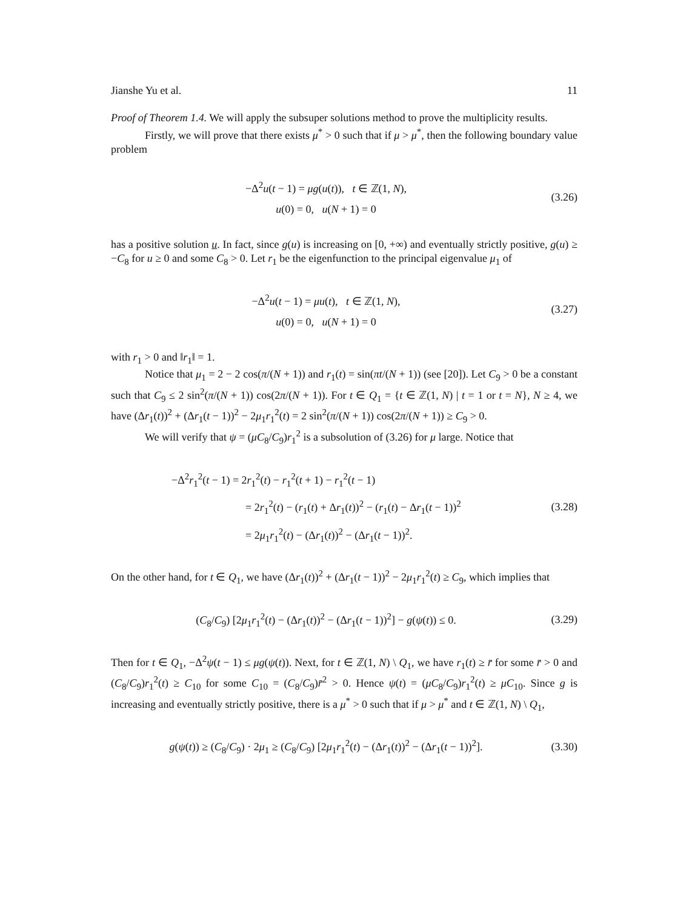Jianshe Yu et al. 11
Proof of Theorem 1.4. We will apply the subsuper solutions method to prove the multiplicity results.
Firstly, we will prove that there exists μ<sup>*</sup> > 0 such that if μ > μ<sup>*</sup>, then the following boundary value problem
−Δ<sup>2</sup>u(t − 1) = μg(u(t)), t ∈ ℤ(1, N),
u(0) = 0, u(N + 1) = 0
(3.26)
has a positive solution u. In fact, since g(u) is increasing on [0, +∞) and eventually strictly positive, g(u) ≥ −C<sub>8</sub> for u ≥ 0 and some C<sub>8</sub> > 0. Let r<sub>1</sub> be the eigenfunction to the principal eigenvalue μ<sub>1</sub> of
−Δ<sup>2</sup>u(t − 1) = μu(t), t ∈ ℤ(1, N),
u(0) = 0, u(N + 1) = 0
(3.27)
with r<sub>1</sub> > 0 and ‖r<sub>1</sub>‖ = 1.
Notice that μ<sub>1</sub> = 2 − 2 cos(π/(N + 1)) and r<sub>1</sub>(t) = sin(πt/(N + 1)) (see [20]). Let C<sub>9</sub> > 0 be a constant such that C<sub>9</sub> ≤ 2 sin<sup>2</sup>(π/(N + 1)) cos(2π/(N + 1)). For t ∈ Q<sub>1</sub> = {t ∈ ℤ(1, N) | t = 1 or t = N}, N ≥ 4, we have (Δr<sub>1</sub>(t))<sup>2</sup> + (Δr<sub>1</sub>(t − 1))<sup>2</sup> − 2μ<sub>1</sub>r<sub>1</sub><sup>2</sup>(t) = 2 sin<sup>2</sup>(π/(N + 1)) cos(2π/(N + 1)) ≥ C<sub>9</sub> > 0.
We will verify that ψ = (μC<sub>8</sub>/C<sub>9</sub>)r<sub>1</sub><sup>2</sup> is a subsolution of (3.26) for μ large. Notice that
−Δ<sup>2</sup>r<sub>1</sub><sup>2</sup>(t − 1) = 2r<sub>1</sub><sup>2</sup>(t) − r<sub>1</sub><sup>2</sup>(t + 1) − r<sub>1</sub><sup>2</sup>(t − 1)
= 2r<sub>1</sub><sup>2</sup>(t) − (r<sub>1</sub>(t) + Δr<sub>1</sub>(t))<sup>2</sup> − (r<sub>1</sub>(t) − Δr<sub>1</sub>(t − 1))<sup>2</sup>
= 2μ<sub>1</sub>r<sub>1</sub><sup>2</sup>(t) − (Δr<sub>1</sub>(t))<sup>2</sup> − (Δr<sub>1</sub>(t − 1))<sup>2</sup>.
(3.28)
On the other hand, for t ∈ Q<sub>1</sub>, we have (Δr<sub>1</sub>(t))<sup>2</sup> + (Δr<sub>1</sub>(t − 1))<sup>2</sup> − 2μ<sub>1</sub>r<sub>1</sub><sup>2</sup>(t) ≥ C<sub>9</sub>, which implies that
(C<sub>8</sub>/C<sub>9</sub>) [2μ<sub>1</sub>r<sub>1</sub><sup>2</sup>(t) − (Δr<sub>1</sub>(t))<sup>2</sup> − (Δr<sub>1</sub>(t − 1))<sup>2</sup>] − g(ψ(t)) ≤ 0.
(3.29)
Then for t ∈ Q<sub>1</sub>, −Δ<sup>2</sup>ψ(t − 1) ≤ μg(ψ(t)). Next, for t ∈ ℤ(1, N) \ Q<sub>1</sub>, we have r<sub>1</sub>(t) ≥ r̄ for some r̄ > 0 and (C<sub>8</sub>/C<sub>9</sub>)r<sub>1</sub><sup>2</sup>(t) ≥ C<sub>10</sub> for some C<sub>10</sub> = (C<sub>8</sub>/C<sub>9</sub>)r̄<sup>2</sup> > 0. Hence ψ(t) = (μC<sub>8</sub>/C<sub>9</sub>)r<sub>1</sub><sup>2</sup>(t) ≥ μC<sub>10</sub>. Since g is increasing and eventually strictly positive, there is a μ<sup>*</sup> > 0 such that if μ > μ<sup>*</sup> and t ∈ ℤ(1, N) \ Q<sub>1</sub>,
g(ψ(t)) ≥ (C<sub>8</sub>/C<sub>9</sub>) · 2μ<sub>1</sub> ≥ (C<sub>8</sub>/C<sub>9</sub>) [2μ<sub>1</sub>r<sub>1</sub><sup>2</sup>(t) − (Δr<sub>1</sub>(t))<sup>2</sup> − (Δr<sub>1</sub>(t − 1))<sup>2</sup>].
(3.30)